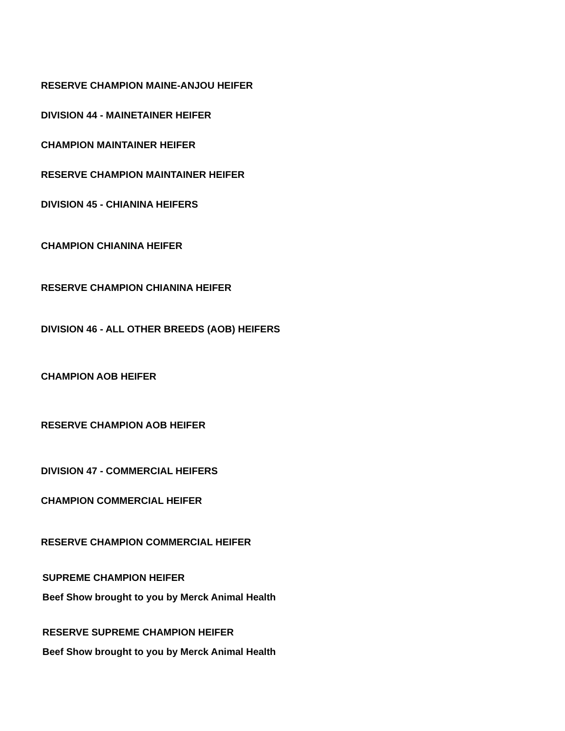RESERVE CHAMPION MAINE-ANJOU HEIFER
DIVISION 44 - MAINETAINER HEIFER
CHAMPION MAINTAINER HEIFER
RESERVE CHAMPION MAINTAINER HEIFER
DIVISION 45 - CHIANINA HEIFERS
CHAMPION CHIANINA HEIFER
RESERVE CHAMPION CHIANINA HEIFER
DIVISION 46 - ALL OTHER BREEDS (AOB) HEIFERS
CHAMPION AOB HEIFER
RESERVE CHAMPION AOB HEIFER
DIVISION 47 - COMMERCIAL HEIFERS
CHAMPION COMMERCIAL HEIFER
RESERVE CHAMPION COMMERCIAL HEIFER
SUPREME CHAMPION HEIFER
Beef Show brought to you by Merck Animal Health
RESERVE SUPREME CHAMPION HEIFER
Beef Show brought to you by Merck Animal Health